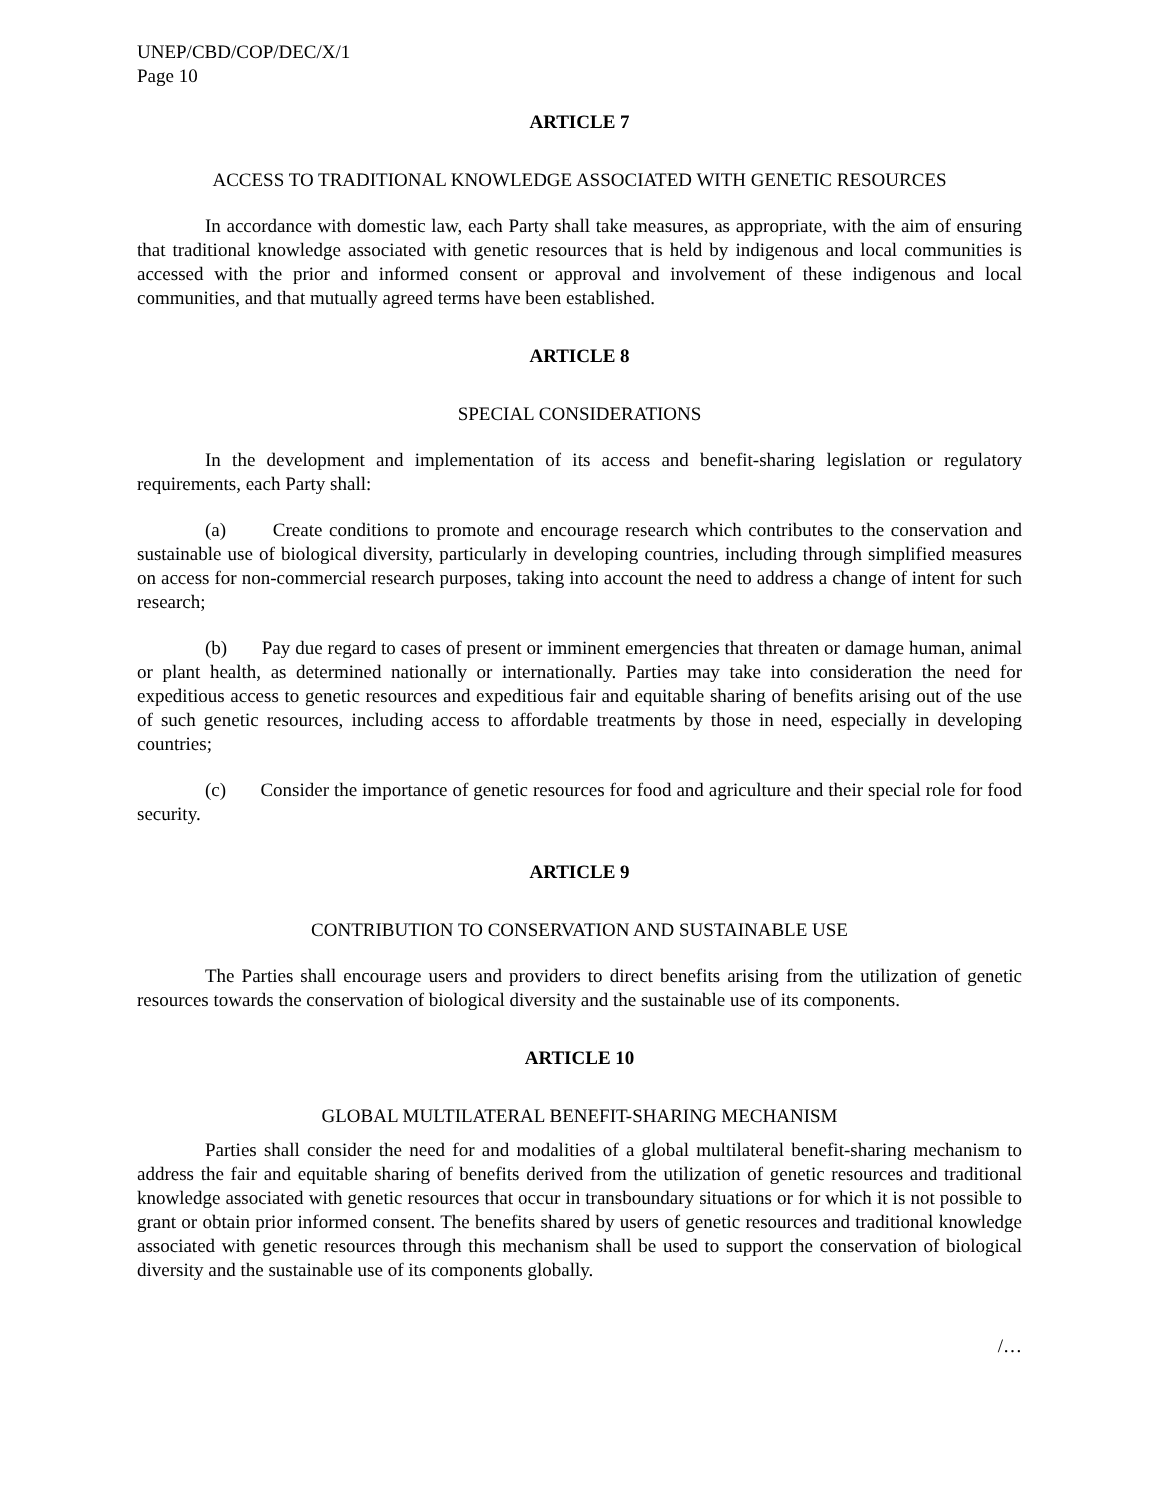UNEP/CBD/COP/DEC/X/1
Page 10
ARTICLE 7
ACCESS TO TRADITIONAL KNOWLEDGE ASSOCIATED WITH GENETIC RESOURCES
In accordance with domestic law, each Party shall take measures, as appropriate, with the aim of ensuring that traditional knowledge associated with genetic resources that is held by indigenous and local communities is accessed with the prior and informed consent or approval and involvement of these indigenous and local communities, and that mutually agreed terms have been established.
ARTICLE 8
SPECIAL CONSIDERATIONS
In the development and implementation of its access and benefit-sharing legislation or regulatory requirements, each Party shall:
(a) Create conditions to promote and encourage research which contributes to the conservation and sustainable use of biological diversity, particularly in developing countries, including through simplified measures on access for non-commercial research purposes, taking into account the need to address a change of intent for such research;
(b) Pay due regard to cases of present or imminent emergencies that threaten or damage human, animal or plant health, as determined nationally or internationally. Parties may take into consideration the need for expeditious access to genetic resources and expeditious fair and equitable sharing of benefits arising out of the use of such genetic resources, including access to affordable treatments by those in need, especially in developing countries;
(c) Consider the importance of genetic resources for food and agriculture and their special role for food security.
ARTICLE 9
CONTRIBUTION TO CONSERVATION AND SUSTAINABLE USE
The Parties shall encourage users and providers to direct benefits arising from the utilization of genetic resources towards the conservation of biological diversity and the sustainable use of its components.
ARTICLE 10
GLOBAL MULTILATERAL BENEFIT-SHARING MECHANISM
Parties shall consider the need for and modalities of a global multilateral benefit-sharing mechanism to address the fair and equitable sharing of benefits derived from the utilization of genetic resources and traditional knowledge associated with genetic resources that occur in transboundary situations or for which it is not possible to grant or obtain prior informed consent. The benefits shared by users of genetic resources and traditional knowledge associated with genetic resources through this mechanism shall be used to support the conservation of biological diversity and the sustainable use of its components globally.
/…